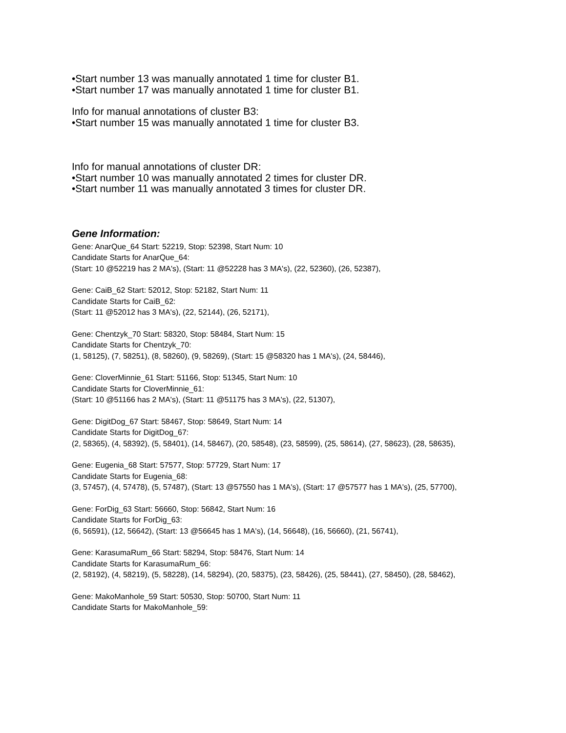•Start number 13 was manually annotated 1 time for cluster B1.
•Start number 17 was manually annotated 1 time for cluster B1.
Info for manual annotations of cluster B3:
•Start number 15 was manually annotated 1 time for cluster B3.
Info for manual annotations of cluster DR:
•Start number 10 was manually annotated 2 times for cluster DR.
•Start number 11 was manually annotated 3 times for cluster DR.
Gene Information:
Gene: AnarQue_64 Start: 52219, Stop: 52398, Start Num: 10
Candidate Starts for AnarQue_64:
(Start: 10 @52219 has 2 MA's), (Start: 11 @52228 has 3 MA's), (22, 52360), (26, 52387),
Gene: CaiB_62 Start: 52012, Stop: 52182, Start Num: 11
Candidate Starts for CaiB_62:
(Start: 11 @52012 has 3 MA's), (22, 52144), (26, 52171),
Gene: Chentzyk_70 Start: 58320, Stop: 58484, Start Num: 15
Candidate Starts for Chentzyk_70:
(1, 58125), (7, 58251), (8, 58260), (9, 58269), (Start: 15 @58320 has 1 MA's), (24, 58446),
Gene: CloverMinnie_61 Start: 51166, Stop: 51345, Start Num: 10
Candidate Starts for CloverMinnie_61:
(Start: 10 @51166 has 2 MA's), (Start: 11 @51175 has 3 MA's), (22, 51307),
Gene: DigitDog_67 Start: 58467, Stop: 58649, Start Num: 14
Candidate Starts for DigitDog_67:
(2, 58365), (4, 58392), (5, 58401), (14, 58467), (20, 58548), (23, 58599), (25, 58614), (27, 58623), (28, 58635),
Gene: Eugenia_68 Start: 57577, Stop: 57729, Start Num: 17
Candidate Starts for Eugenia_68:
(3, 57457), (4, 57478), (5, 57487), (Start: 13 @57550 has 1 MA's), (Start: 17 @57577 has 1 MA's), (25, 57700),
Gene: ForDig_63 Start: 56660, Stop: 56842, Start Num: 16
Candidate Starts for ForDig_63:
(6, 56591), (12, 56642), (Start: 13 @56645 has 1 MA's), (14, 56648), (16, 56660), (21, 56741),
Gene: KarasumaRum_66 Start: 58294, Stop: 58476, Start Num: 14
Candidate Starts for KarasumaRum_66:
(2, 58192), (4, 58219), (5, 58228), (14, 58294), (20, 58375), (23, 58426), (25, 58441), (27, 58450), (28, 58462),
Gene: MakoManhole_59 Start: 50530, Stop: 50700, Start Num: 11
Candidate Starts for MakoManhole_59: